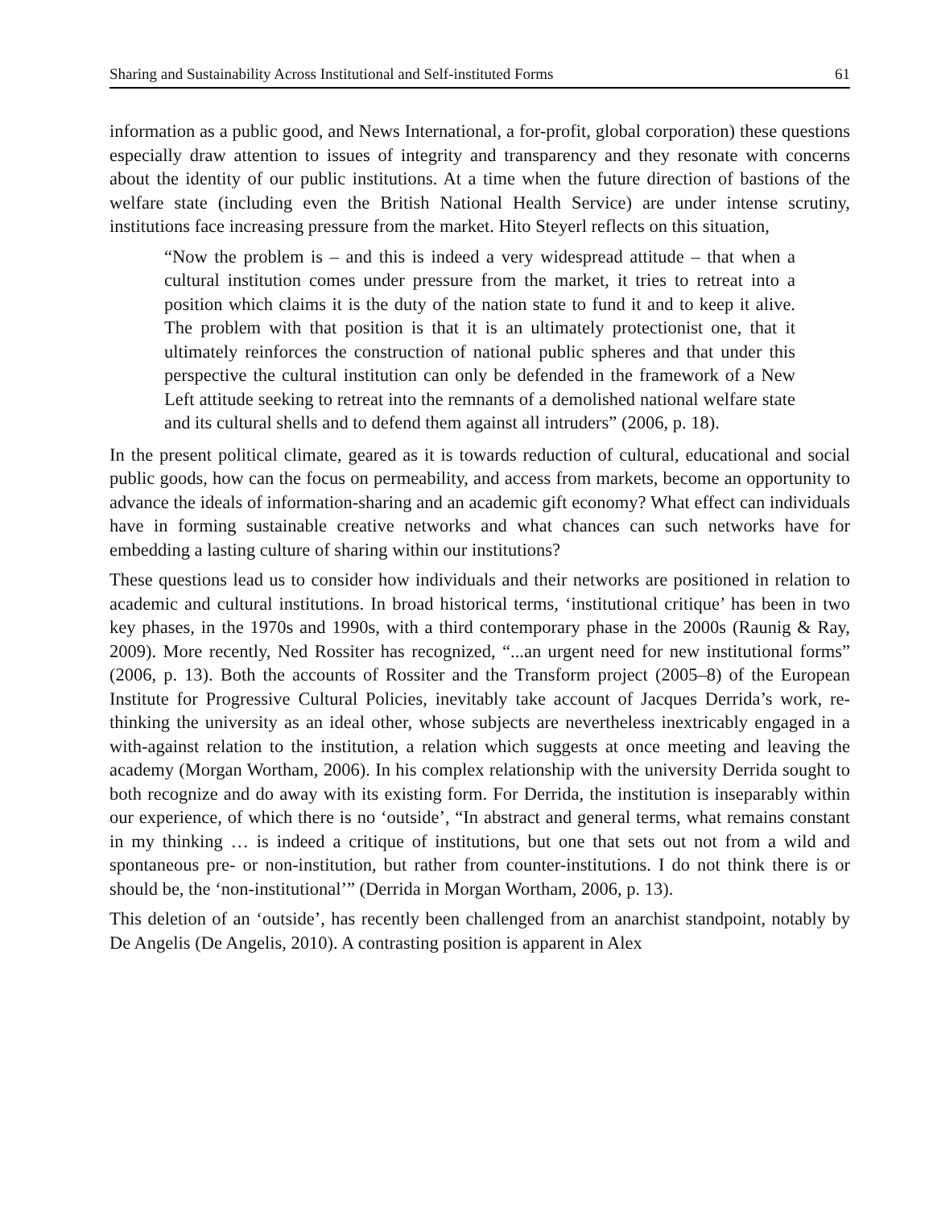Sharing and Sustainability Across Institutional and Self-instituted Forms 61
information as a public good, and News International, a for-profit, global corporation) these questions especially draw attention to issues of integrity and transparency and they resonate with concerns about the identity of our public institutions. At a time when the future direction of bastions of the welfare state (including even the British National Health Service) are under intense scrutiny, institutions face increasing pressure from the market. Hito Steyerl reflects on this situation,
“Now the problem is – and this is indeed a very widespread attitude – that when a cultural institution comes under pressure from the market, it tries to retreat into a position which claims it is the duty of the nation state to fund it and to keep it alive. The problem with that position is that it is an ultimately protectionist one, that it ultimately reinforces the construction of national public spheres and that under this perspective the cultural institution can only be defended in the framework of a New Left attitude seeking to retreat into the remnants of a demolished national welfare state and its cultural shells and to defend them against all intruders” (2006, p. 18).
In the present political climate, geared as it is towards reduction of cultural, educational and social public goods, how can the focus on permeability, and access from markets, become an opportunity to advance the ideals of information-sharing and an academic gift economy? What effect can individuals have in forming sustainable creative networks and what chances can such networks have for embedding a lasting culture of sharing within our institutions?
These questions lead us to consider how individuals and their networks are positioned in relation to academic and cultural institutions. In broad historical terms, ‘institutional critique’ has been in two key phases, in the 1970s and 1990s, with a third contemporary phase in the 2000s (Raunig & Ray, 2009). More recently, Ned Rossiter has recognized, “...an urgent need for new institutional forms” (2006, p. 13). Both the accounts of Rossiter and the Transform project (2005–8) of the European Institute for Progressive Cultural Policies, inevitably take account of Jacques Derrida’s work, re-thinking the university as an ideal other, whose subjects are nevertheless inextricably engaged in a with-against relation to the institution, a relation which suggests at once meeting and leaving the academy (Morgan Wortham, 2006). In his complex relationship with the university Derrida sought to both recognize and do away with its existing form. For Derrida, the institution is inseparably within our experience, of which there is no ‘outside’, “In abstract and general terms, what remains constant in my thinking … is indeed a critique of institutions, but one that sets out not from a wild and spontaneous pre- or non-institution, but rather from counter-institutions. I do not think there is or should be, the ‘non-institutional’” (Derrida in Morgan Wortham, 2006, p. 13).
This deletion of an ‘outside’, has recently been challenged from an anarchist standpoint, notably by De Angelis (De Angelis, 2010). A contrasting position is apparent in Alex